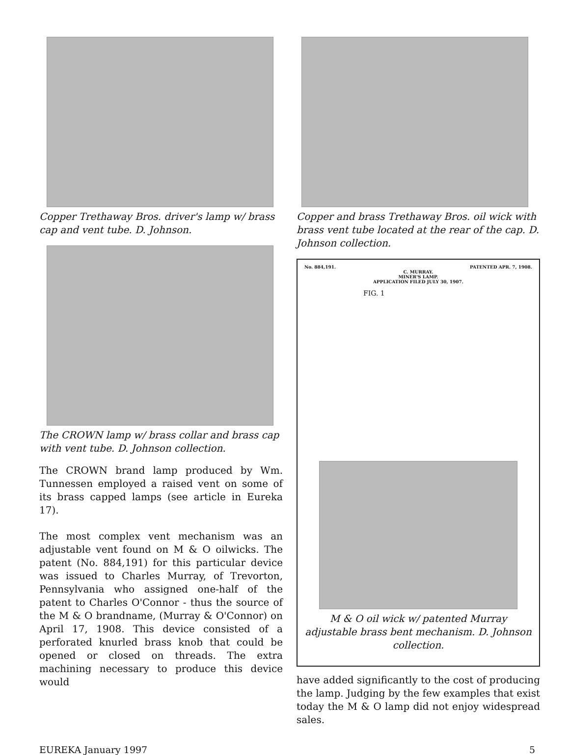Copper Trethaway Bros. driver's lamp w/ brass cap and vent tube. D. Johnson.
The CROWN lamp w/ brass collar and brass cap with vent tube. D. Johnson collection.
The CROWN brand lamp produced by Wm. Tunnessen employed a raised vent on some of its brass capped lamps (see article in Eureka 17).
The most complex vent mechanism was an adjustable vent found on M & O oilwicks. The patent (No. 884,191) for this particular device was issued to Charles Murray, of Trevorton, Pennsylvania who assigned one-half of the patent to Charles O'Connor - thus the source of the M & O brandname, (Murray & O'Connor) on April 17, 1908. This device consisted of a perforated knurled brass knob that could be opened or closed on threads. The extra machining necessary to produce this device would
Copper and brass Trethaway Bros. oil wick with brass vent tube located at the rear of the cap. D. Johnson collection.
No. 884,191. PATENTED APR. 7, 1908.
C. MURRAY.
MINER'S LAMP.
APPLICATION FILED JULY 30, 1907.
FIG. 1
M & O oil wick w/ patented Murray adjustable brass bent mechanism. D. Johnson collection.
have added significantly to the cost of producing the lamp. Judging by the few examples that exist today the M & O lamp did not enjoy widespread sales.
EUREKA January 1997 5